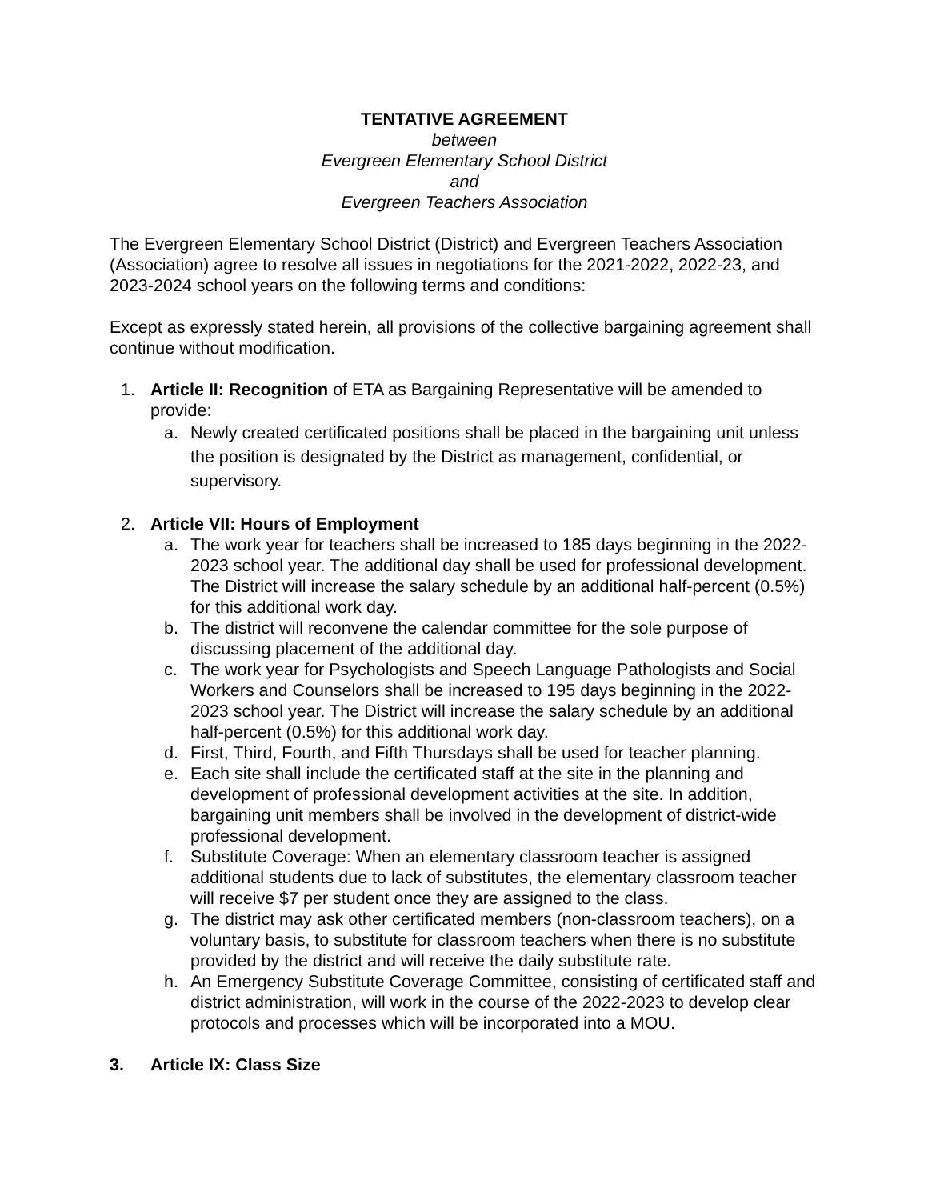TENTATIVE AGREEMENT
between
Evergreen Elementary School District
and
Evergreen Teachers Association
The Evergreen Elementary School District (District) and Evergreen Teachers Association (Association) agree to resolve all issues in negotiations for the 2021-2022, 2022-23, and 2023-2024 school years on the following terms and conditions:
Except as expressly stated herein, all provisions of the collective bargaining agreement shall continue without modification.
1. Article II: Recognition of ETA as Bargaining Representative will be amended to provide:
a. Newly created certificated positions shall be placed in the bargaining unit unless the position is designated by the District as management, confidential, or supervisory.
2. Article VII: Hours of Employment
a. The work year for teachers shall be increased to 185 days beginning in the 2022-2023 school year. The additional day shall be used for professional development. The District will increase the salary schedule by an additional half-percent (0.5%) for this additional work day.
b. The district will reconvene the calendar committee for the sole purpose of discussing placement of the additional day.
c. The work year for Psychologists and Speech Language Pathologists and Social Workers and Counselors shall be increased to 195 days beginning in the 2022-2023 school year. The District will increase the salary schedule by an additional half-percent (0.5%) for this additional work day.
d. First, Third, Fourth, and Fifth Thursdays shall be used for teacher planning.
e. Each site shall include the certificated staff at the site in the planning and development of professional development activities at the site. In addition, bargaining unit members shall be involved in the development of district-wide professional development.
f. Substitute Coverage: When an elementary classroom teacher is assigned additional students due to lack of substitutes, the elementary classroom teacher will receive $7 per student once they are assigned to the class.
g. The district may ask other certificated members (non-classroom teachers), on a voluntary basis, to substitute for classroom teachers when there is no substitute provided by the district and will receive the daily substitute rate.
h. An Emergency Substitute Coverage Committee, consisting of certificated staff and district administration, will work in the course of the 2022-2023 to develop clear protocols and processes which will be incorporated into a MOU.
3. Article IX: Class Size